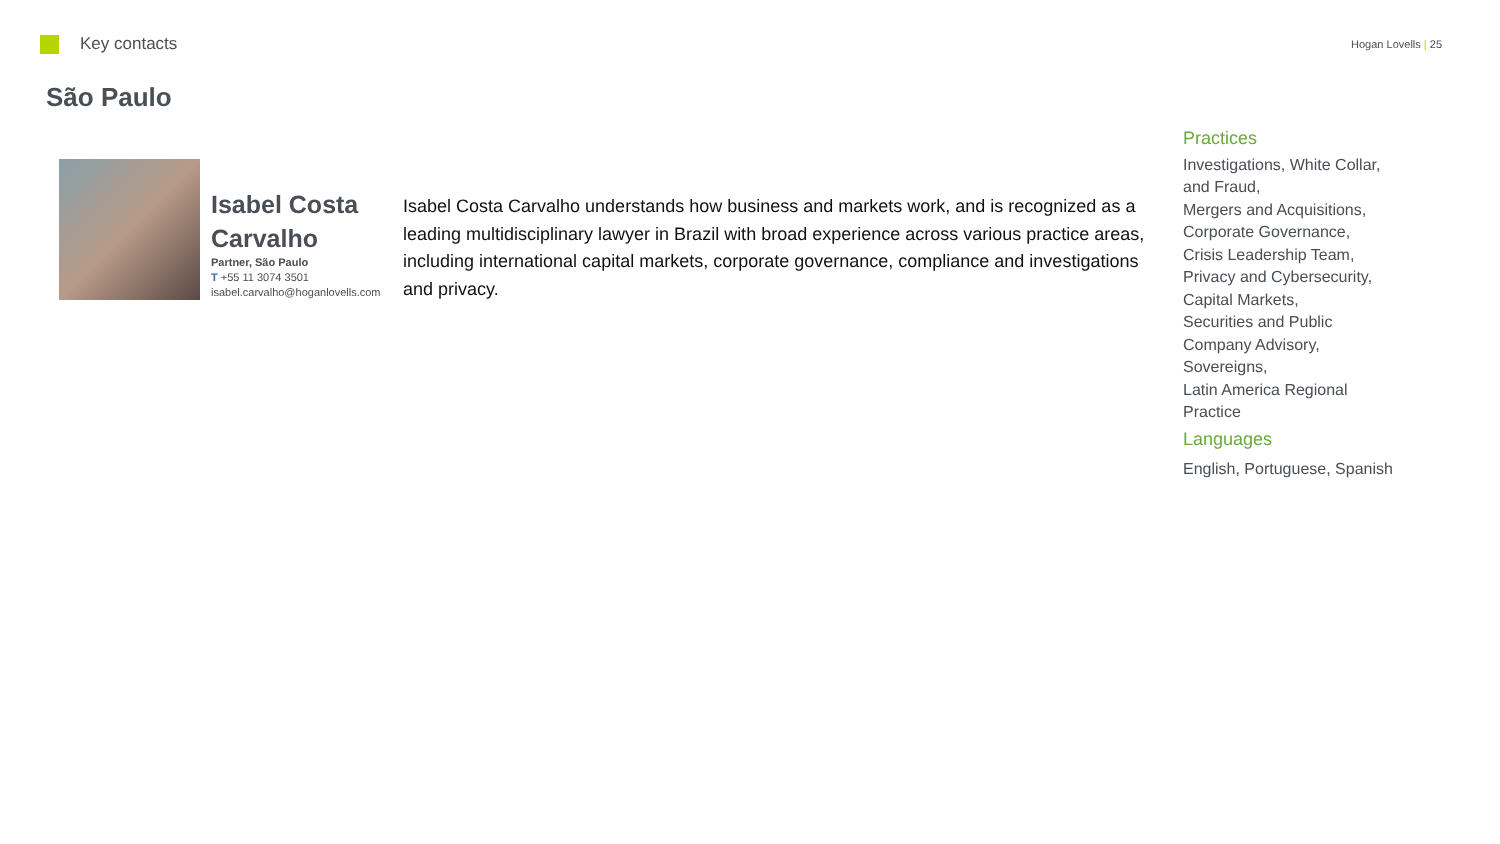Key contacts
Hogan Lovells | 25
São Paulo
Isabel Costa Carvalho
Partner, São Paulo
T +55 11 3074 3501
isabel.carvalho@hoganlovells.com
Isabel Costa Carvalho understands how business and markets work, and is recognized as a leading multidisciplinary lawyer in Brazil with broad experience across various practice areas, including international capital markets, corporate governance, compliance and investigations and privacy.
Practices
Investigations, White Collar, and Fraud,
Mergers and Acquisitions,
Corporate Governance,
Crisis Leadership Team,
Privacy and Cybersecurity,
Capital Markets,
Securities and Public Company Advisory,
Sovereigns,
Latin America Regional Practice
Languages
English, Portuguese, Spanish